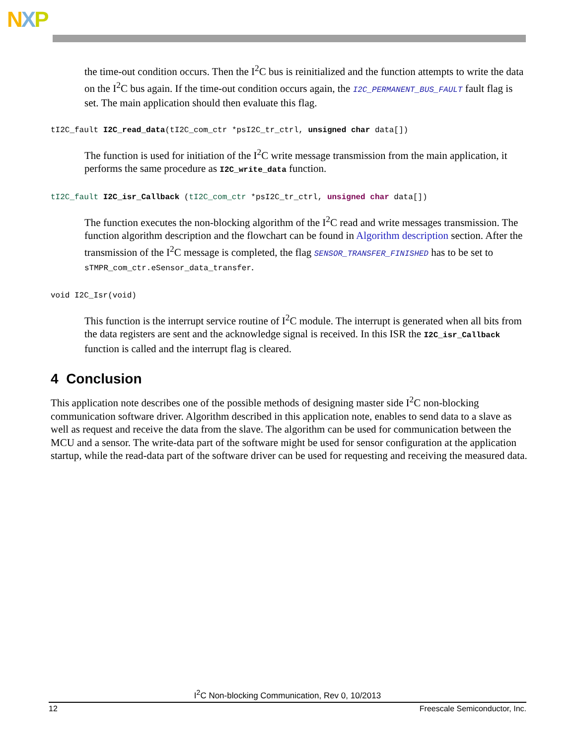NXP
the time-out condition occurs. Then the I<sup>2</sup>C bus is reinitialized and the function attempts to write the data on the I<sup>2</sup>C bus again. If the time-out condition occurs again, the I2C_PERMANENT_BUS_FAULT fault flag is set. The main application should then evaluate this flag.
tI2C_fault I2C_read_data(tI2C_com_ctr *psI2C_tr_ctrl, unsigned char data[])
The function is used for initiation of the I<sup>2</sup>C write message transmission from the main application, it performs the same procedure as I2C_write_data function.
tI2C_fault I2C_isr_Callback (tI2C_com_ctr *psI2C_tr_ctrl, unsigned char data[])
The function executes the non-blocking algorithm of the I<sup>2</sup>C read and write messages transmission. The function algorithm description and the flowchart can be found in Algorithm description section. After the transmission of the I<sup>2</sup>C message is completed, the flag SENSOR_TRANSFER_FINISHED has to be set to sTMPR_com_ctr.eSensor_data_transfer.
void I2C_Isr(void)
This function is the interrupt service routine of I<sup>2</sup>C module. The interrupt is generated when all bits from the data registers are sent and the acknowledge signal is received. In this ISR the I2C_isr_Callback function is called and the interrupt flag is cleared.
4 Conclusion
This application note describes one of the possible methods of designing master side I<sup>2</sup>C non-blocking communication software driver. Algorithm described in this application note, enables to send data to a slave as well as request and receive the data from the slave. The algorithm can be used for communication between the MCU and a sensor. The write-data part of the software might be used for sensor configuration at the application startup, while the read-data part of the software driver can be used for requesting and receiving the measured data.
I<sup>2</sup>C Non-blocking Communication, Rev 0, 10/2013
12 Freescale Semiconductor, Inc.